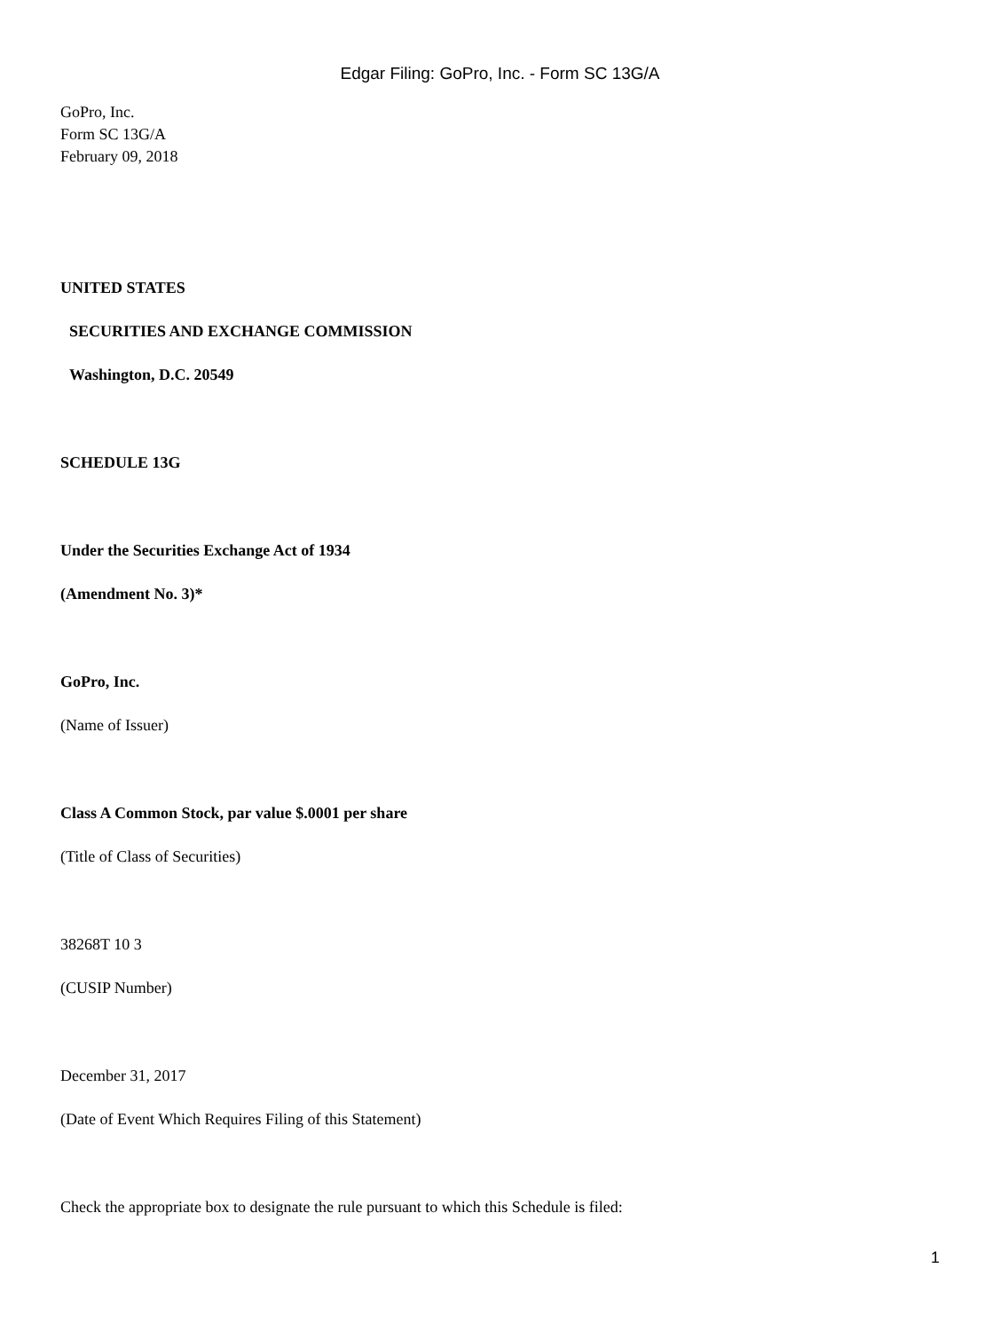Edgar Filing: GoPro, Inc. - Form SC 13G/A
GoPro, Inc.
Form SC 13G/A
February 09, 2018
UNITED STATES
SECURITIES AND EXCHANGE COMMISSION
Washington, D.C. 20549
SCHEDULE 13G
Under the Securities Exchange Act of 1934
(Amendment No. 3)*
GoPro, Inc.
(Name of Issuer)
Class A Common Stock, par value $.0001 per share
(Title of Class of Securities)
38268T 10 3
(CUSIP Number)
December 31, 2017
(Date of Event Which Requires Filing of this Statement)
Check the appropriate box to designate the rule pursuant to which this Schedule is filed:
1